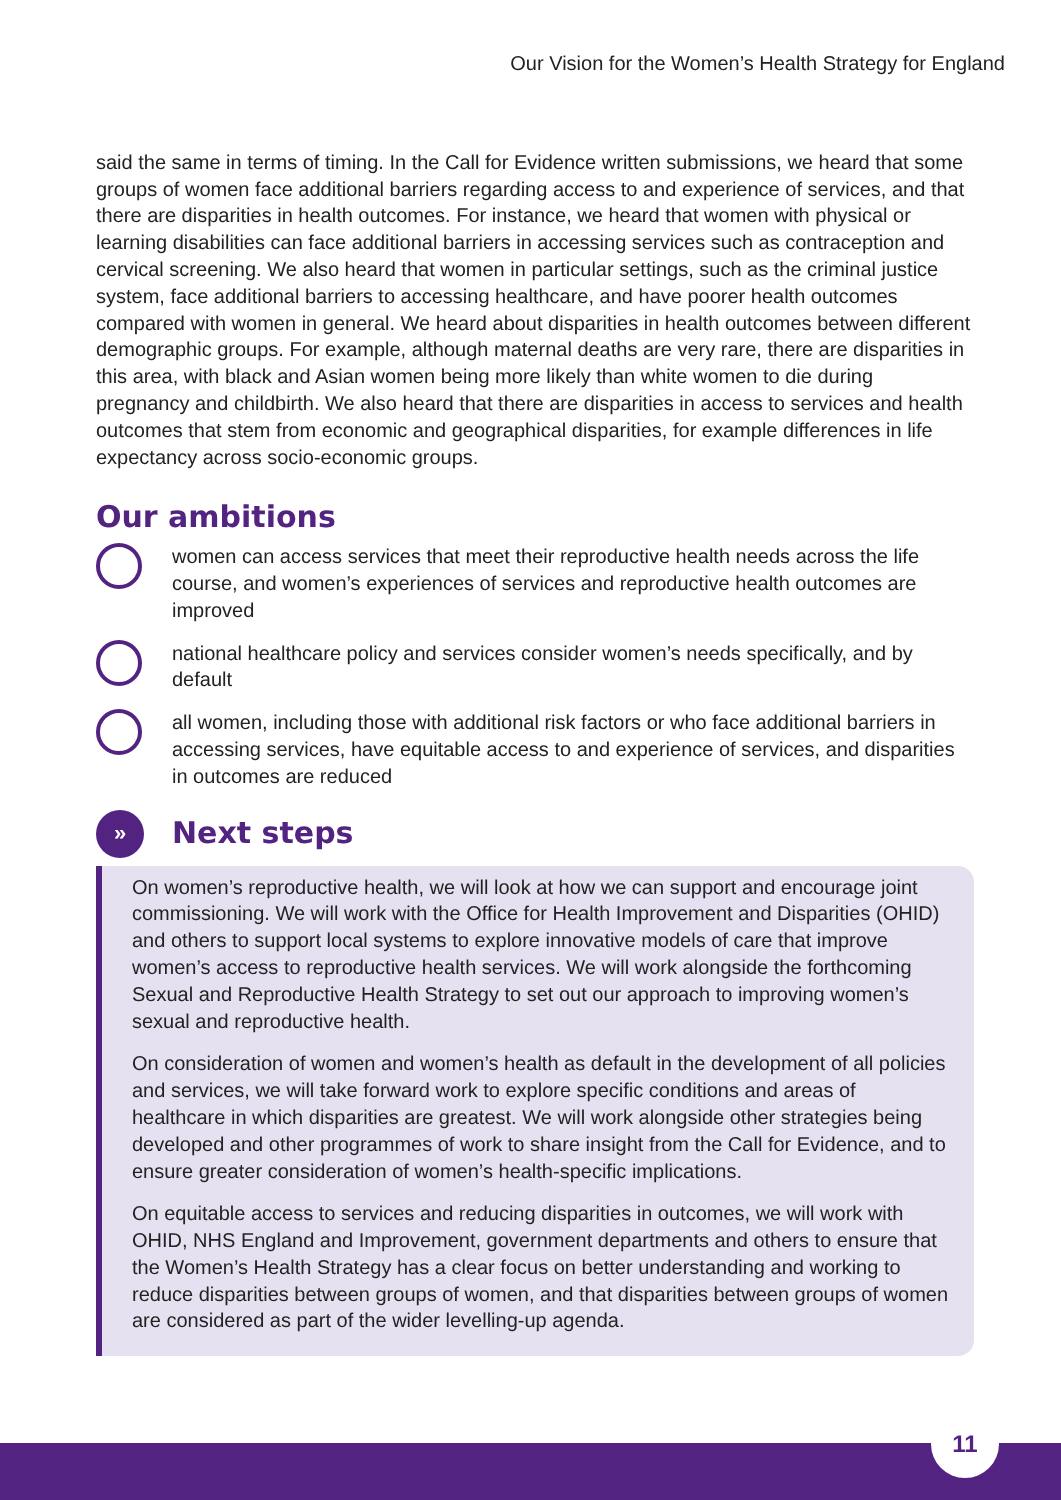Our Vision for the Women’s Health Strategy for England
said the same in terms of timing. In the Call for Evidence written submissions, we heard that some groups of women face additional barriers regarding access to and experience of services, and that there are disparities in health outcomes. For instance, we heard that women with physical or learning disabilities can face additional barriers in accessing services such as contraception and cervical screening. We also heard that women in particular settings, such as the criminal justice system, face additional barriers to accessing healthcare, and have poorer health outcomes compared with women in general. We heard about disparities in health outcomes between different demographic groups. For example, although maternal deaths are very rare, there are disparities in this area, with black and Asian women being more likely than white women to die during pregnancy and childbirth. We also heard that there are disparities in access to services and health outcomes that stem from economic and geographical disparities, for example differences in life expectancy across socio-economic groups.
Our ambitions
women can access services that meet their reproductive health needs across the life course, and women’s experiences of services and reproductive health outcomes are improved
national healthcare policy and services consider women’s needs specifically, and by default
all women, including those with additional risk factors or who face additional barriers in accessing services, have equitable access to and experience of services, and disparities in outcomes are reduced
»
Next steps
On women’s reproductive health, we will look at how we can support and encourage joint commissioning. We will work with the Office for Health Improvement and Disparities (OHID) and others to support local systems to explore innovative models of care that improve women’s access to reproductive health services. We will work alongside the forthcoming Sexual and Reproductive Health Strategy to set out our approach to improving women’s sexual and reproductive health.
On consideration of women and women’s health as default in the development of all policies and services, we will take forward work to explore specific conditions and areas of healthcare in which disparities are greatest. We will work alongside other strategies being developed and other programmes of work to share insight from the Call for Evidence, and to ensure greater consideration of women’s health-specific implications.
On equitable access to services and reducing disparities in outcomes, we will work with OHID, NHS England and Improvement, government departments and others to ensure that the Women’s Health Strategy has a clear focus on better understanding and working to reduce disparities between groups of women, and that disparities between groups of women are considered as part of the wider levelling-up agenda.
11